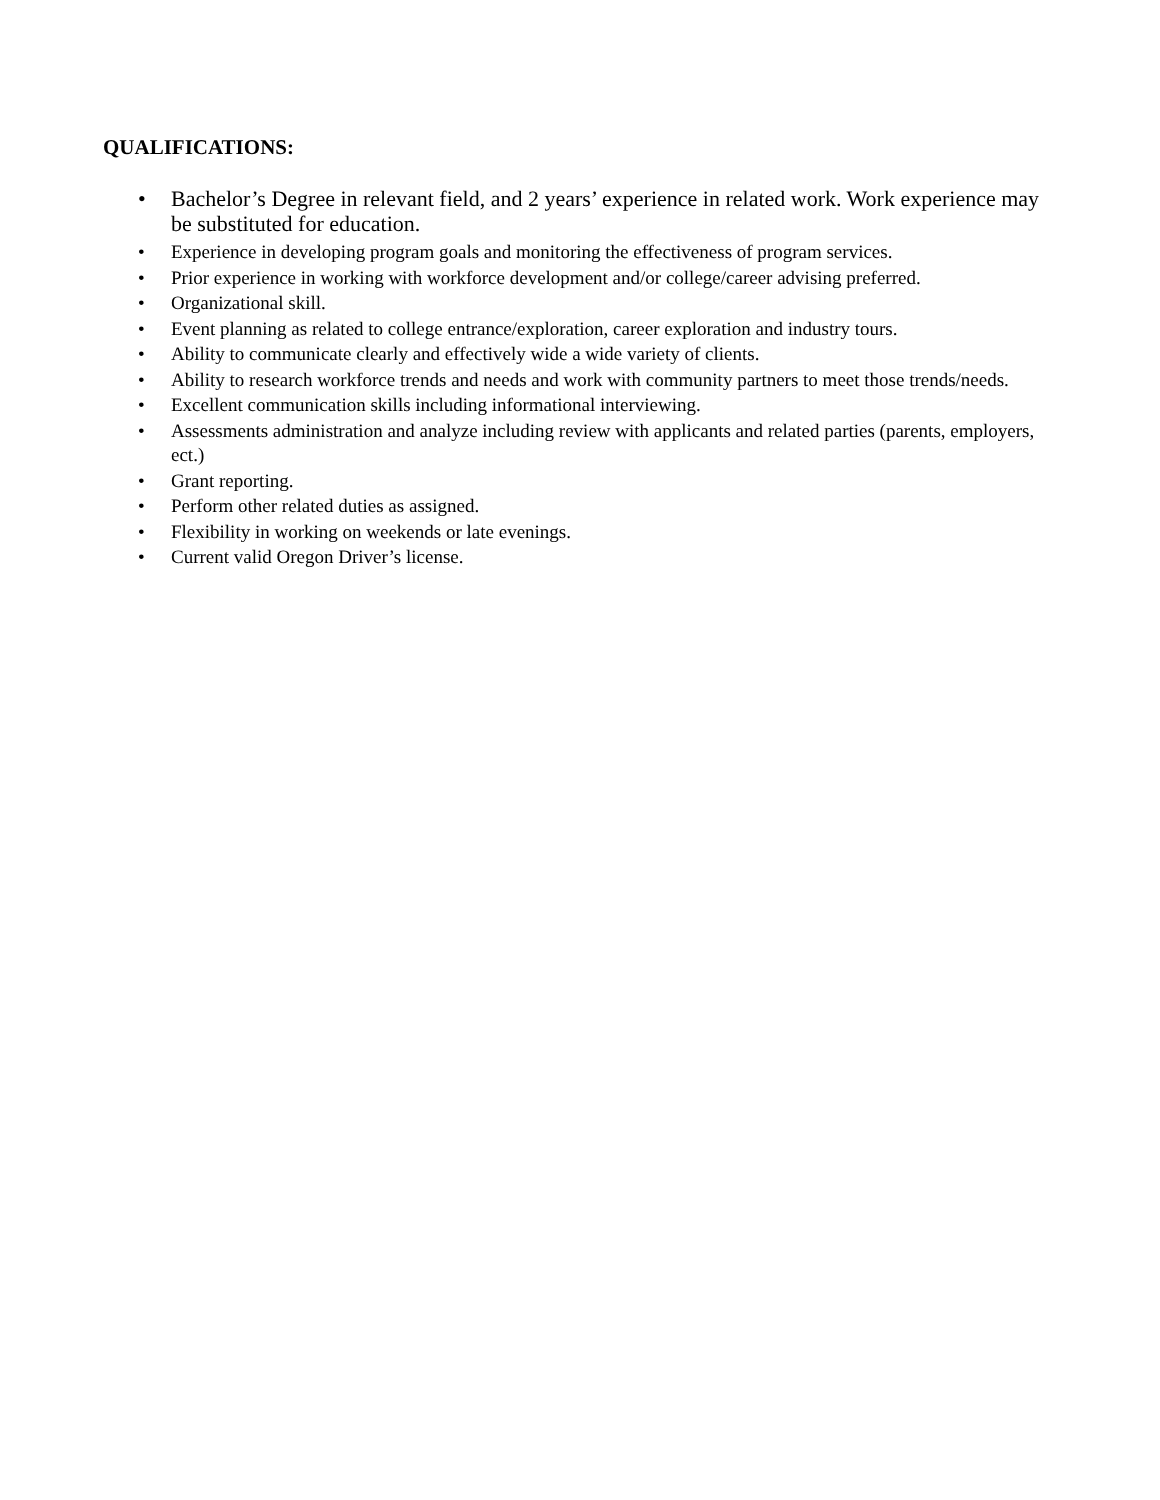QUALIFICATIONS:
• Bachelor’s Degree in relevant field, and 2 years’ experience in related work. Work experience may be substituted for education.
• Experience in developing program goals and monitoring the effectiveness of program services.
• Prior experience in working with workforce development and/or college/career advising preferred.
• Organizational skill.
• Event planning as related to college entrance/exploration, career exploration and industry tours.
• Ability to communicate clearly and effectively wide a wide variety of clients.
• Ability to research workforce trends and needs and work with community partners to meet those trends/needs.
• Excellent communication skills including informational interviewing.
• Assessments administration and analyze including review with applicants and related parties (parents, employers, ect.)
• Grant reporting.
• Perform other related duties as assigned.
• Flexibility in working on weekends or late evenings.
• Current valid Oregon Driver’s license.